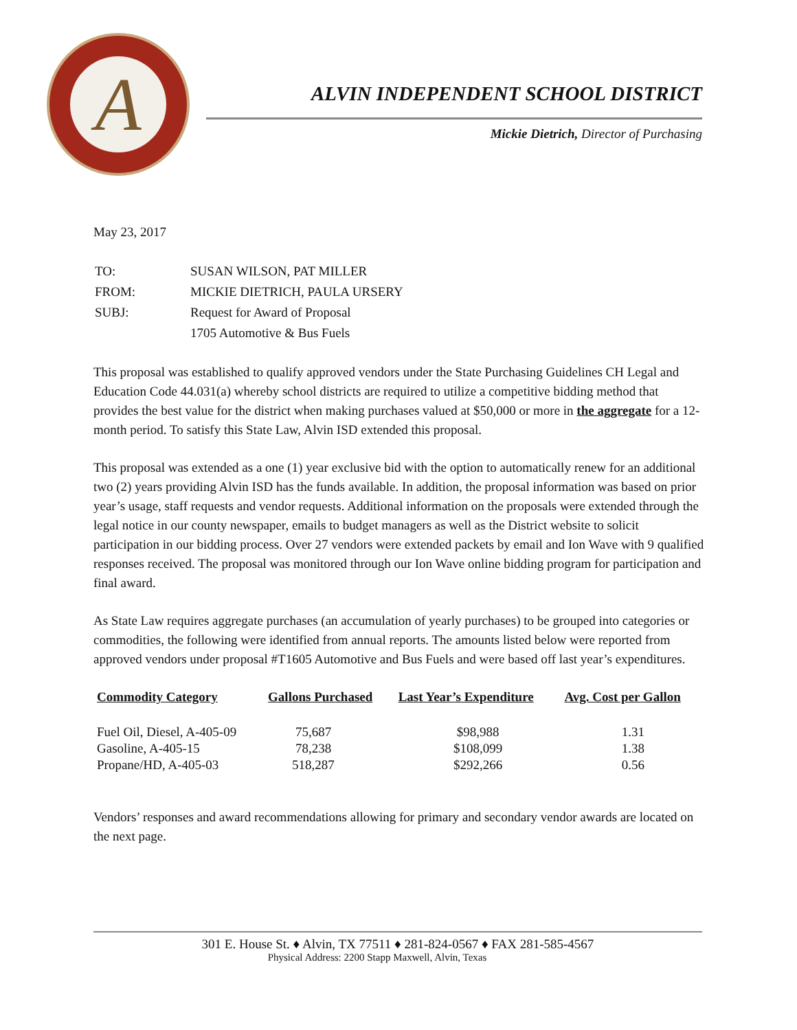A
ALVIN INDEPENDENT SCHOOL DISTRICT
Mickie Dietrich, Director of Purchasing
May 23, 2017
| TO: | SUSAN WILSON, PAT MILLER |
| FROM: | MICKIE DIETRICH, PAULA URSERY |
| SUBJ: | Request for Award of Proposal |
| | 1705 Automotive & Bus Fuels |
This proposal was established to qualify approved vendors under the State Purchasing Guidelines CH Legal and Education Code 44.031(a) whereby school districts are required to utilize a competitive bidding method that provides the best value for the district when making purchases valued at $50,000 or more in the aggregate for a 12-month period. To satisfy this State Law, Alvin ISD extended this proposal.
This proposal was extended as a one (1) year exclusive bid with the option to automatically renew for an additional two (2) years providing Alvin ISD has the funds available. In addition, the proposal information was based on prior year’s usage, staff requests and vendor requests. Additional information on the proposals were extended through the legal notice in our county newspaper, emails to budget managers as well as the District website to solicit participation in our bidding process. Over 27 vendors were extended packets by email and Ion Wave with 9 qualified responses received. The proposal was monitored through our Ion Wave online bidding program for participation and final award.
As State Law requires aggregate purchases (an accumulation of yearly purchases) to be grouped into categories or commodities, the following were identified from annual reports. The amounts listed below were reported from approved vendors under proposal #T1605 Automotive and Bus Fuels and were based off last year’s expenditures.
| Commodity Category | Gallons Purchased | Last Year’s Expenditure | Avg. Cost per Gallon |
| --- | --- | --- | --- |
| Fuel Oil, Diesel, A-405-09 | 75,687 | $98,988 | 1.31 |
| Gasoline, A-405-15 | 78,238 | $108,099 | 1.38 |
| Propane/HD, A-405-03 | 518,287 | $292,266 | 0.56 |
Vendors’ responses and award recommendations allowing for primary and secondary vendor awards are located on the next page.
301 E. House St. ♦ Alvin, TX 77511 ♦ 281-824-0567 ♦ FAX 281-585-4567
Physical Address: 2200 Stapp Maxwell, Alvin, Texas